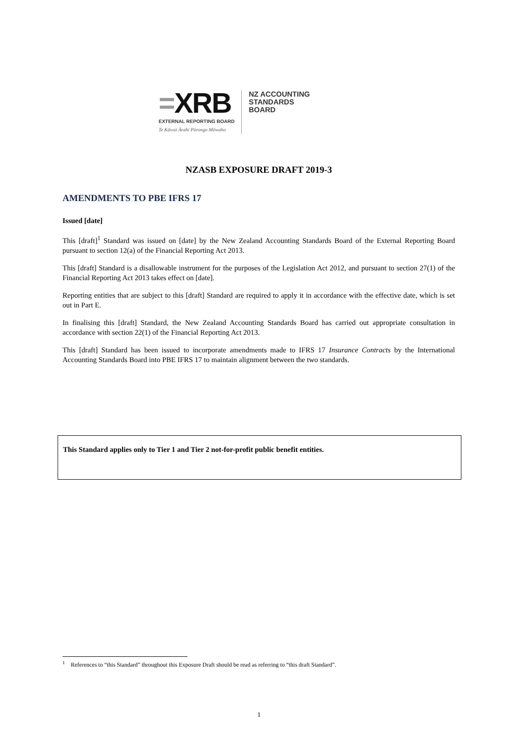=XRB
EXTERNAL REPORTING BOARD
Te Kāwai Ārahi Pūrongo Mōwaho
NZ ACCOUNTING
STANDARDS
BOARD
NZASB EXPOSURE DRAFT 2019-3
AMENDMENTS TO PBE IFRS 17
Issued [date]
This [draft]<sup>1</sup> Standard was issued on [date] by the New Zealand Accounting Standards Board of the External Reporting Board pursuant to section 12(a) of the Financial Reporting Act 2013.
This [draft] Standard is a disallowable instrument for the purposes of the Legislation Act 2012, and pursuant to section 27(1) of the Financial Reporting Act 2013 takes effect on [date].
Reporting entities that are subject to this [draft] Standard are required to apply it in accordance with the effective date, which is set out in Part E.
In finalising this [draft] Standard, the New Zealand Accounting Standards Board has carried out appropriate consultation in accordance with section 22(1) of the Financial Reporting Act 2013.
This [draft] Standard has been issued to incorporate amendments made to IFRS 17 Insurance Contracts by the International Accounting Standards Board into PBE IFRS 17 to maintain alignment between the two standards.
This Standard applies only to Tier 1 and Tier 2 not-for-profit public benefit entities.
<sup>1</sup> References to “this Standard” throughout this Exposure Draft should be read as referring to “this draft Standard”.
1